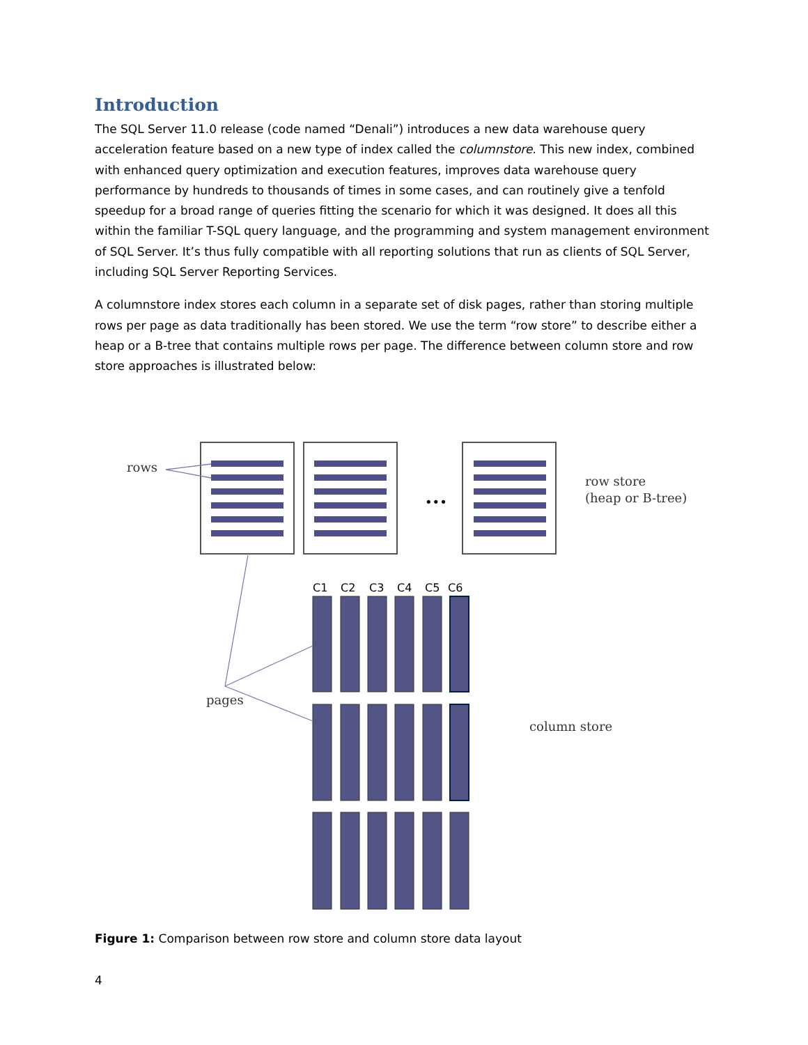Introduction
The SQL Server 11.0 release (code named “Denali”) introduces a new data warehouse query acceleration feature based on a new type of index called the columnstore. This new index, combined with enhanced query optimization and execution features, improves data warehouse query performance by hundreds to thousands of times in some cases, and can routinely give a tenfold speedup for a broad range of queries fitting the scenario for which it was designed. It does all this within the familiar T-SQL query language, and the programming and system management environment of SQL Server. It’s thus fully compatible with all reporting solutions that run as clients of SQL Server, including SQL Server Reporting Services.
A columnstore index stores each column in a separate set of disk pages, rather than storing multiple rows per page as data traditionally has been stored. We use the term “row store” to describe either a heap or a B-tree that contains multiple rows per page. The difference between column store and row store approaches is illustrated below:
•••
C1
C2
C3
C4
C5
C6
rows
pages
row store
(heap or B-tree)
column store
Figure 1: Comparison between row store and column store data layout
4